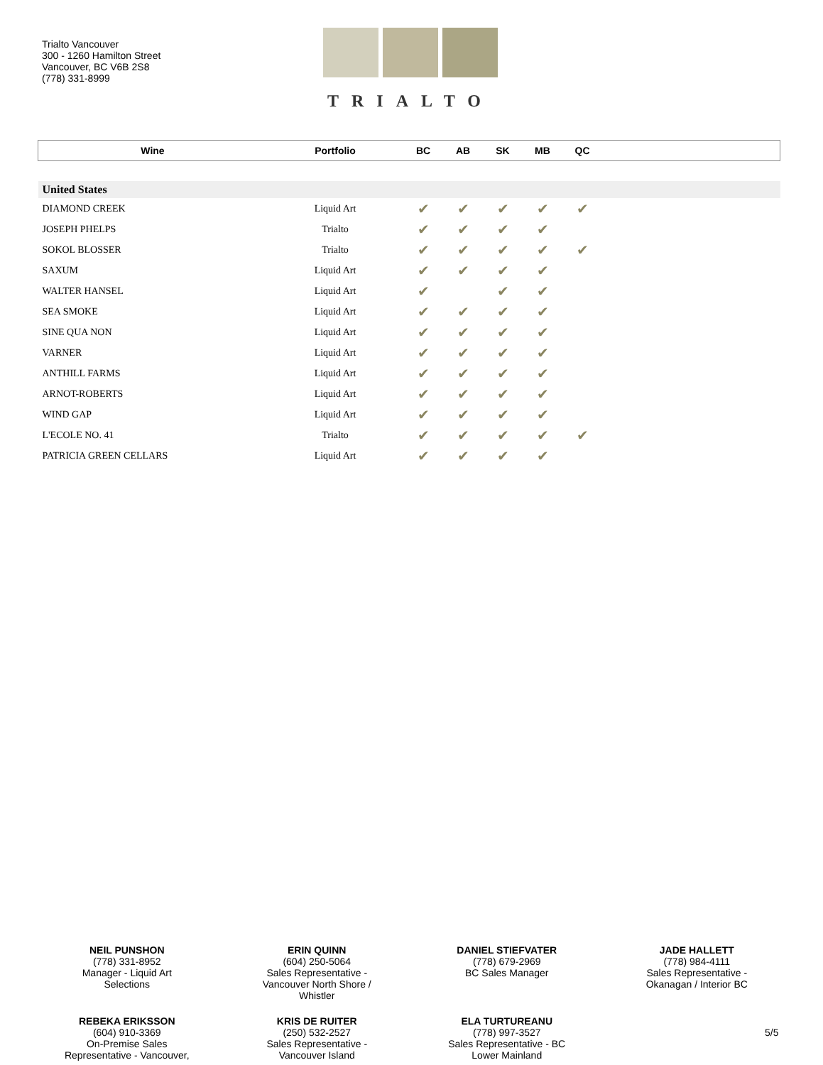Trialto Vancouver
300 - 1260 Hamilton Street
Vancouver, BC V6B 2S8
(778) 331-8999
TRIALTO
| Wine | Portfolio | BC | AB | SK | MB | QC | |
| --- | --- | --- | --- | --- | --- | --- | --- |
| United States | | | | | | | |
| DIAMOND CREEK | Liquid Art | ✔ | ✔ | ✔ | ✔ | ✔ | |
| JOSEPH PHELPS | Trialto | ✔ | ✔ | ✔ | ✔ | | |
| SOKOL BLOSSER | Trialto | ✔ | ✔ | ✔ | ✔ | ✔ | |
| SAXUM | Liquid Art | ✔ | ✔ | ✔ | ✔ | | |
| WALTER HANSEL | Liquid Art | ✔ | | ✔ | ✔ | | |
| SEA SMOKE | Liquid Art | ✔ | ✔ | ✔ | ✔ | | |
| SINE QUA NON | Liquid Art | ✔ | ✔ | ✔ | ✔ | | |
| VARNER | Liquid Art | ✔ | ✔ | ✔ | ✔ | | |
| ANTHILL FARMS | Liquid Art | ✔ | ✔ | ✔ | ✔ | | |
| ARNOT-ROBERTS | Liquid Art | ✔ | ✔ | ✔ | ✔ | | |
| WIND GAP | Liquid Art | ✔ | ✔ | ✔ | ✔ | | |
| L'ECOLE NO. 41 | Trialto | ✔ | ✔ | ✔ | ✔ | ✔ | |
| PATRICIA GREEN CELLARS | Liquid Art | ✔ | ✔ | ✔ | ✔ | | |
NEIL PUNSHON
(778) 331-8952
Manager - Liquid Art
Selections
ERIN QUINN
(604) 250-5064
Sales Representative -
Vancouver North Shore /
Whistler
DANIEL STIEFVATER
(778) 679-2969
BC Sales Manager
JADE HALLETT
(778) 984-4111
Sales Representative -
Okanagan / Interior BC
REBEKA ERIKSSON
(604) 910-3369
On-Premise Sales
Representative - Vancouver,
KRIS DE RUITER
(250) 532-2527
Sales Representative -
Vancouver Island
ELA TURTUREANU
(778) 997-3527
Sales Representative - BC
Lower Mainland
5/5